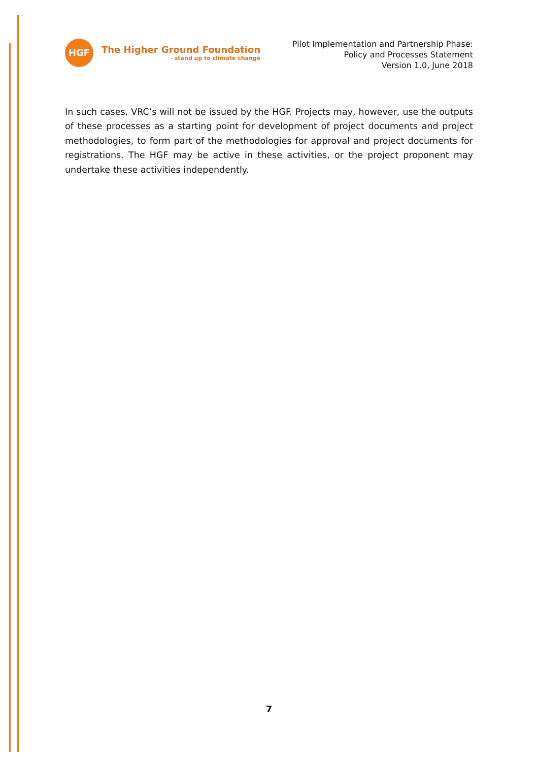HGF
The Higher Ground Foundation
- stand up to climate change
Pilot Implementation and Partnership Phase:
Policy and Processes Statement
Version 1.0, June 2018
In such cases, VRC’s will not be issued by the HGF. Projects may, however, use the outputs of these processes as a starting point for development of project documents and project methodologies, to form part of the methodologies for approval and project documents for registrations. The HGF may be active in these activities, or the project proponent may undertake these activities independently.
7